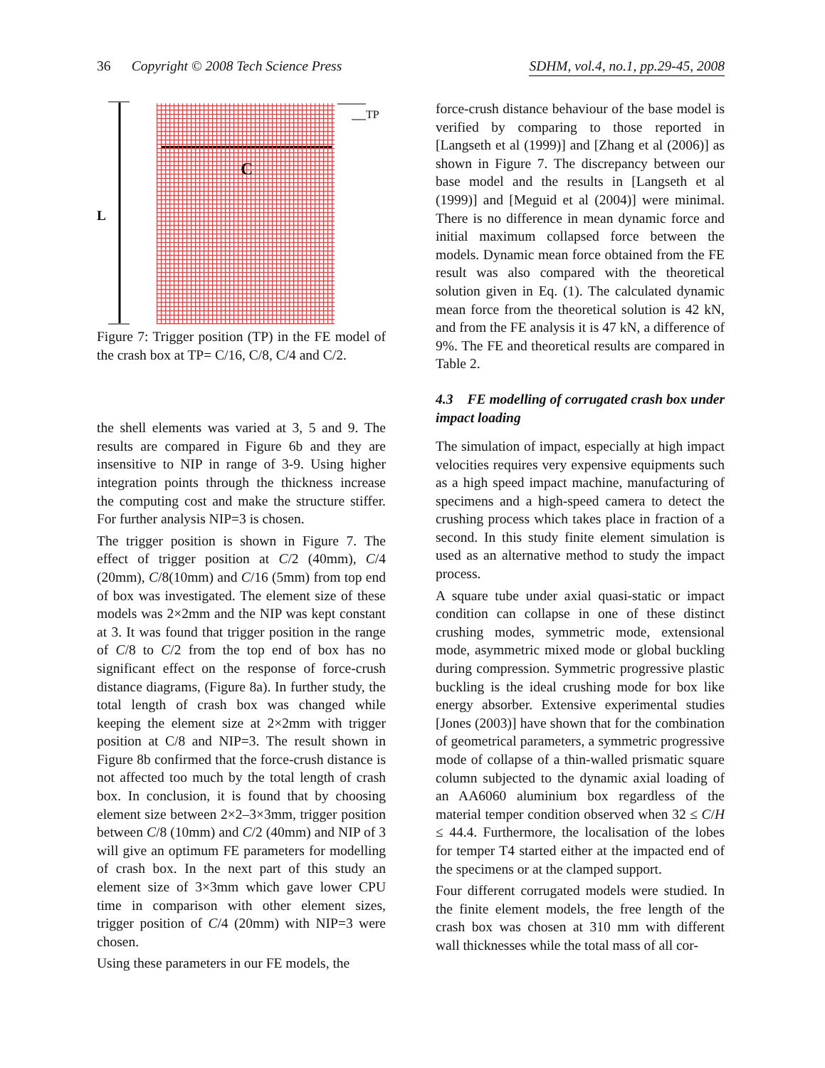36 Copyright © 2008 Tech Science Press SDHM, vol.4, no.1, pp.29-45, 2008
L
C
TP
Figure 7: Trigger position (TP) in the FE model of the crash box at TP= C/16, C/8, C/4 and C/2.
the shell elements was varied at 3, 5 and 9. The results are compared in Figure 6b and they are insensitive to NIP in range of 3-9. Using higher integration points through the thickness increase the computing cost and make the structure stiffer. For further analysis NIP=3 is chosen.
The trigger position is shown in Figure 7. The effect of trigger position at C/2 (40mm), C/4 (20mm), C/8(10mm) and C/16 (5mm) from top end of box was investigated. The element size of these models was 2×2mm and the NIP was kept constant at 3. It was found that trigger position in the range of C/8 to C/2 from the top end of box has no significant effect on the response of force-crush distance diagrams, (Figure 8a). In further study, the total length of crash box was changed while keeping the element size at 2×2mm with trigger position at C/8 and NIP=3. The result shown in Figure 8b confirmed that the force-crush distance is not affected too much by the total length of crash box. In conclusion, it is found that by choosing element size between 2×2–3×3mm, trigger position between C/8 (10mm) and C/2 (40mm) and NIP of 3 will give an optimum FE parameters for modelling of crash box. In the next part of this study an element size of 3×3mm which gave lower CPU time in comparison with other element sizes, trigger position of C/4 (20mm) with NIP=3 were chosen.
Using these parameters in our FE models, the
force-crush distance behaviour of the base model is verified by comparing to those reported in [Langseth et al (1999)] and [Zhang et al (2006)] as shown in Figure 7. The discrepancy between our base model and the results in [Langseth et al (1999)] and [Meguid et al (2004)] were minimal. There is no difference in mean dynamic force and initial maximum collapsed force between the models. Dynamic mean force obtained from the FE result was also compared with the theoretical solution given in Eq. (1). The calculated dynamic mean force from the theoretical solution is 42 kN, and from the FE analysis it is 47 kN, a difference of 9%. The FE and theoretical results are compared in Table 2.
4.3 FE modelling of corrugated crash box under impact loading
The simulation of impact, especially at high impact velocities requires very expensive equipments such as a high speed impact machine, manufacturing of specimens and a high-speed camera to detect the crushing process which takes place in fraction of a second. In this study finite element simulation is used as an alternative method to study the impact process.
A square tube under axial quasi-static or impact condition can collapse in one of these distinct crushing modes, symmetric mode, extensional mode, asymmetric mixed mode or global buckling during compression. Symmetric progressive plastic buckling is the ideal crushing mode for box like energy absorber. Extensive experimental studies [Jones (2003)] have shown that for the combination of geometrical parameters, a symmetric progressive mode of collapse of a thin-walled prismatic square column subjected to the dynamic axial loading of an AA6060 aluminium box regardless of the material temper condition observed when 32 ≤ C/H ≤ 44.4. Furthermore, the localisation of the lobes for temper T4 started either at the impacted end of the specimens or at the clamped support.
Four different corrugated models were studied. In the finite element models, the free length of the crash box was chosen at 310 mm with different wall thicknesses while the total mass of all cor-